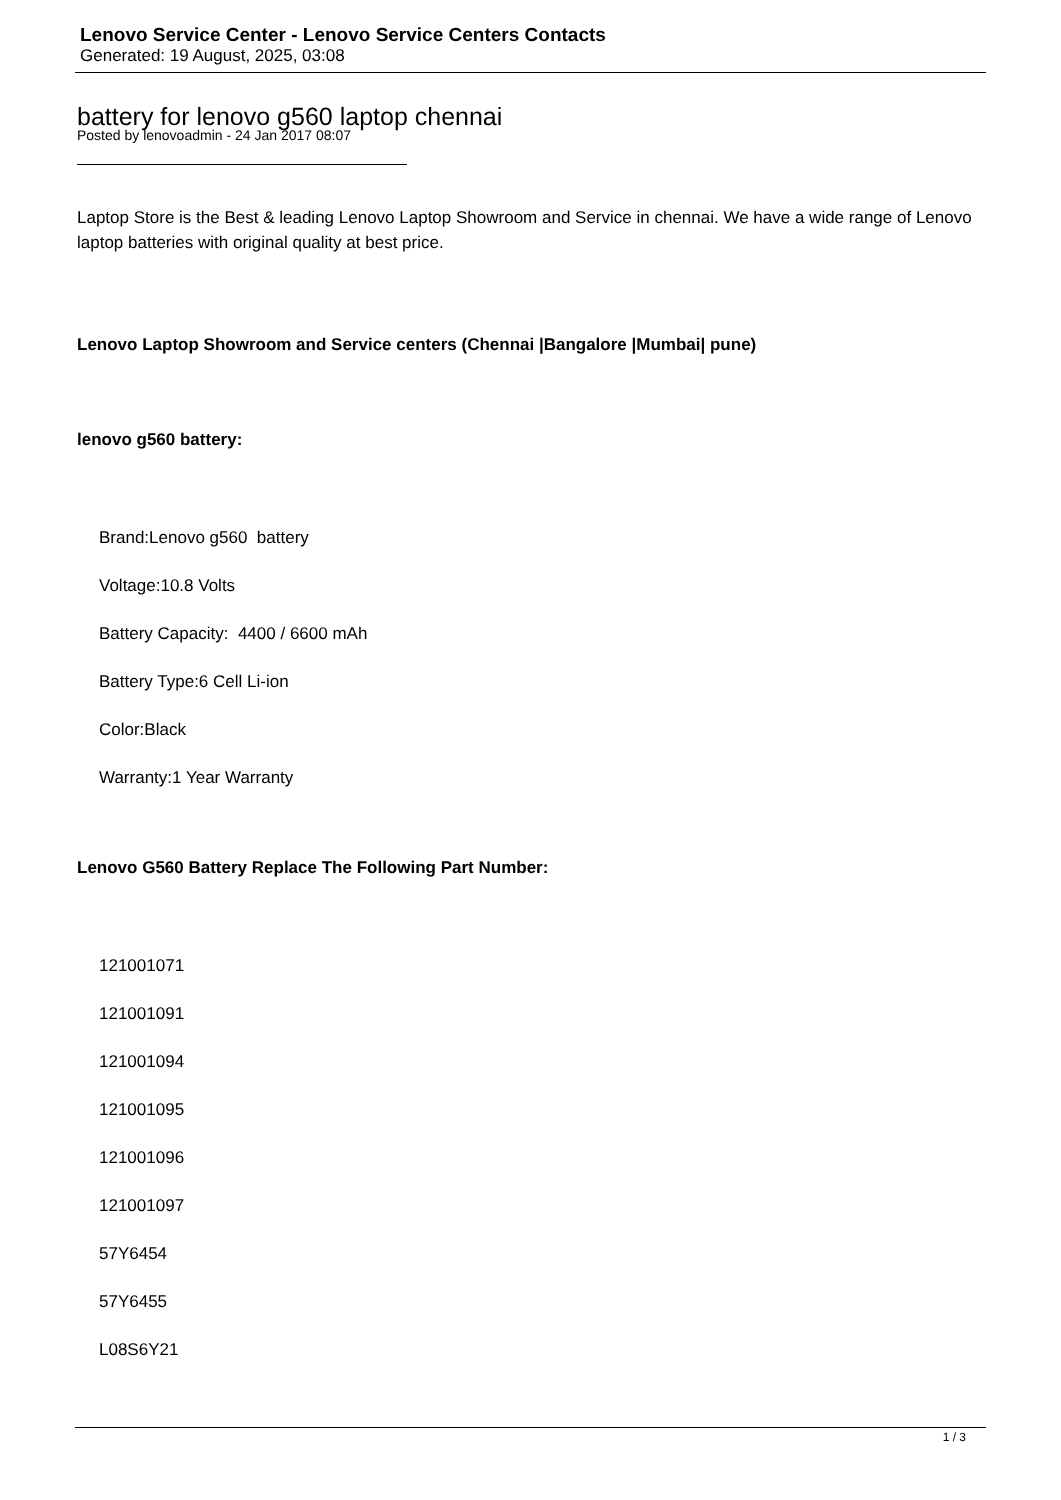Lenovo Service Center - Lenovo Service Centers Contacts
Generated: 19 August, 2025, 03:08
battery for lenovo g560 laptop chennai
Posted by lenovoadmin - 24 Jan 2017 08:07
Laptop Store is the Best & leading Lenovo Laptop Showroom and Service in chennai. We have a wide range of Lenovo laptop batteries with original quality at best price.
Lenovo Laptop Showroom and Service centers (Chennai |Bangalore |Mumbai| pune)
lenovo g560 battery:
Brand:Lenovo g560 battery
Voltage:10.8 Volts
Battery Capacity: 4400 / 6600 mAh
Battery Type:6 Cell Li-ion
Color:Black
Warranty:1 Year Warranty
Lenovo G560 Battery Replace The Following Part Number:
121001071
121001091
121001094
121001095
121001096
121001097
57Y6454
57Y6455
L08S6Y21
1 / 3